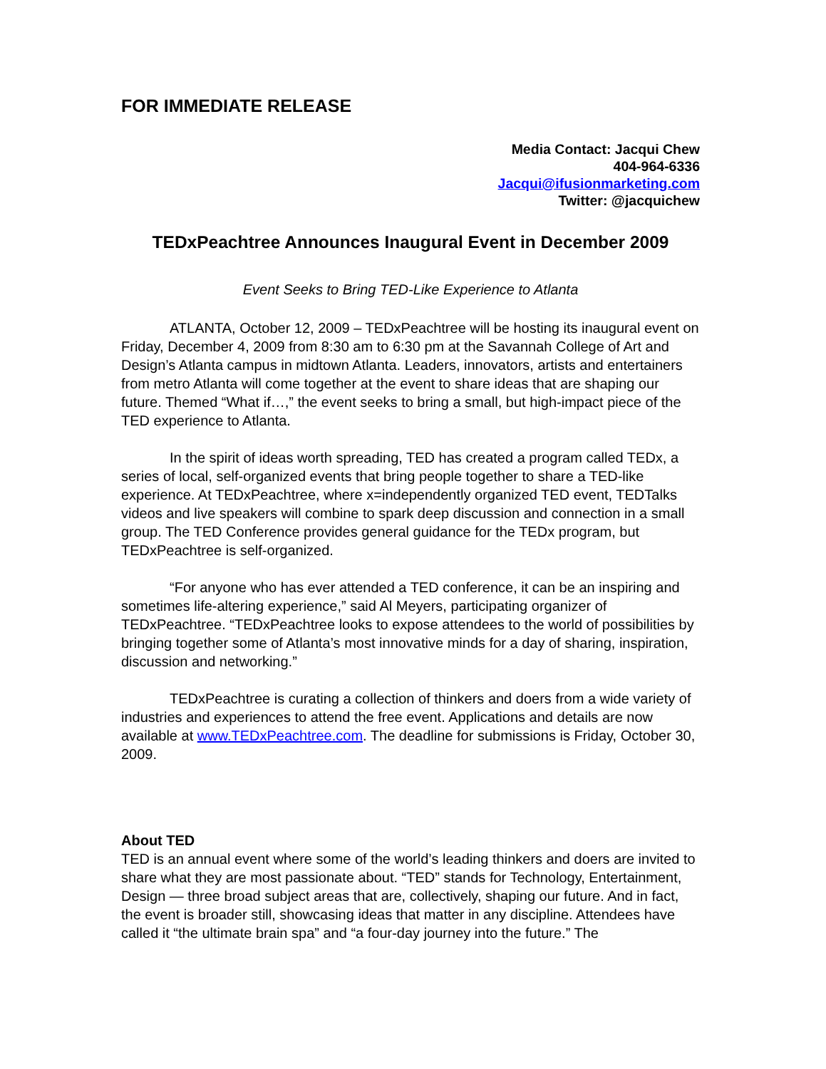FOR IMMEDIATE RELEASE
Media Contact: Jacqui Chew
404-964-6336
Jacqui@ifusionmarketing.com
Twitter: @jacquichew
TEDxPeachtree Announces Inaugural Event in December 2009
Event Seeks to Bring TED-Like Experience to Atlanta
ATLANTA, October 12, 2009 – TEDxPeachtree will be hosting its inaugural event on Friday, December 4, 2009 from 8:30 am to 6:30 pm at the Savannah College of Art and Design’s Atlanta campus in midtown Atlanta. Leaders, innovators, artists and entertainers from metro Atlanta will come together at the event to share ideas that are shaping our future. Themed “What if…,” the event seeks to bring a small, but high-impact piece of the TED experience to Atlanta.
In the spirit of ideas worth spreading, TED has created a program called TEDx, a series of local, self-organized events that bring people together to share a TED-like experience. At TEDxPeachtree, where x=independently organized TED event, TEDTalks videos and live speakers will combine to spark deep discussion and connection in a small group. The TED Conference provides general guidance for the TEDx program, but TEDxPeachtree is self-organized.
“For anyone who has ever attended a TED conference, it can be an inspiring and sometimes life-altering experience,” said Al Meyers, participating organizer of TEDxPeachtree. “TEDxPeachtree looks to expose attendees to the world of possibilities by bringing together some of Atlanta’s most innovative minds for a day of sharing, inspiration, discussion and networking.”
TEDxPeachtree is curating a collection of thinkers and doers from a wide variety of industries and experiences to attend the free event. Applications and details are now available at www.TEDxPeachtree.com. The deadline for submissions is Friday, October 30, 2009.
About TED
TED is an annual event where some of the world’s leading thinkers and doers are invited to share what they are most passionate about. “TED” stands for Technology, Entertainment, Design — three broad subject areas that are, collectively, shaping our future. And in fact, the event is broader still, showcasing ideas that matter in any discipline. Attendees have called it “the ultimate brain spa” and “a four-day journey into the future.” The